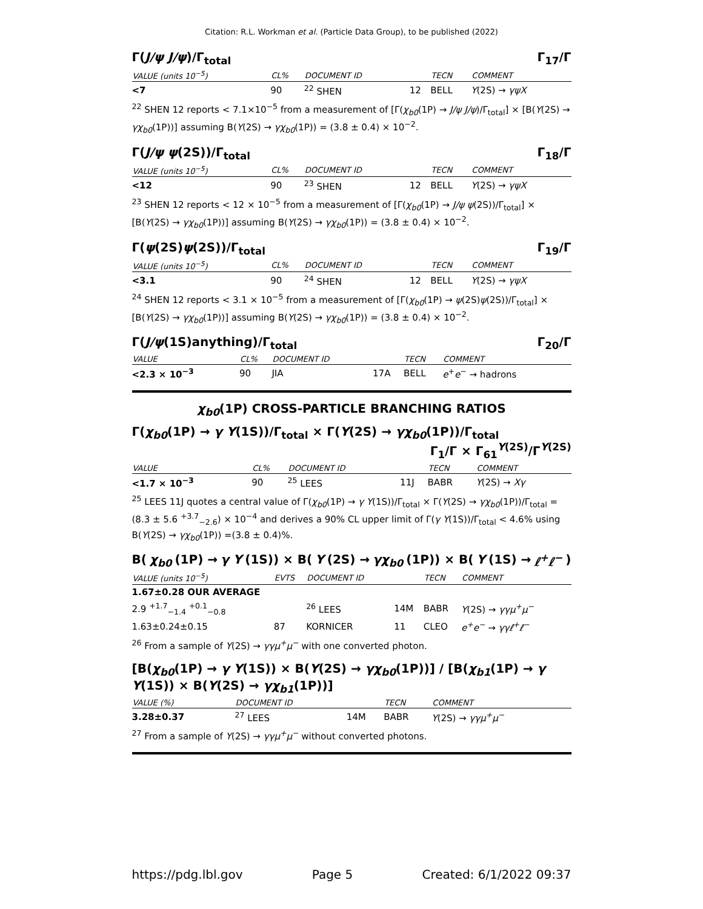Citation: R.L. Workman et al. (Particle Data Group), to be published (2022)
Γ(J/ψ J/ψ)/Γ<sub>total</sub> Γ<sub>17</sub>/Γ
| VALUE (units 10<sup>−5</sup>) | CL% | DOCUMENT ID | | TECN | COMMENT |
| --- | --- | --- | --- | --- | --- |
| <7 | 90 | <sup>22</sup> SHEN | 12 | BELL | Υ (2S) → γψX |
<sup>22</sup> SHEN 12 reports < 7.1×10<sup>−5</sup> from a measurement of [Γ(χ<sub>b0</sub>(1P) → J/ψ J/ψ)/Γ<sub>total</sub>] × [B(Υ(2S) → γχ<sub>b0</sub>(1P))] assuming B(Υ(2S) → γχ<sub>b0</sub>(1P)) = (3.8 ± 0.4) × 10<sup>−2</sup>.
Γ(J/ψ ψ(2S))/Γ<sub>total</sub> Γ<sub>18</sub>/Γ
| VALUE (units 10<sup>−5</sup>) | CL% | DOCUMENT ID | | TECN | COMMENT |
| --- | --- | --- | --- | --- | --- |
| <12 | 90 | <sup>23</sup> SHEN | 12 | BELL | Υ (2S) → γψX |
<sup>23</sup> SHEN 12 reports < 12 × 10<sup>−5</sup> from a measurement of [Γ(χ<sub>b0</sub>(1P) → J/ψ ψ(2S))/Γ<sub>total</sub>] × [B(Υ(2S) → γχ<sub>b0</sub>(1P))] assuming B(Υ(2S) → γχ<sub>b0</sub>(1P)) = (3.8 ± 0.4) × 10<sup>−2</sup>.
Γ(ψ(2S)ψ(2S))/Γ<sub>total</sub> Γ<sub>19</sub>/Γ
| VALUE (units 10<sup>−5</sup>) | CL% | DOCUMENT ID | | TECN | COMMENT |
| --- | --- | --- | --- | --- | --- |
| <3.1 | 90 | <sup>24</sup> SHEN | 12 | BELL | Υ (2S) → γψX |
<sup>24</sup> SHEN 12 reports < 3.1 × 10<sup>−5</sup> from a measurement of [Γ(χ<sub>b0</sub>(1P) → ψ(2S)ψ(2S))/Γ<sub>total</sub>] × [B(Υ(2S) → γχ<sub>b0</sub>(1P))] assuming B(Υ(2S) → γχ<sub>b0</sub>(1P)) = (3.8 ± 0.4) × 10<sup>−2</sup>.
Γ(J/ψ(1S)anything)/Γ<sub>total</sub> Γ<sub>20</sub>/Γ
| VALUE | CL% | DOCUMENT ID | | TECN | COMMENT |
| --- | --- | --- | --- | --- | --- |
| <2.3 × 10<sup>−3</sup> | 90 | JIA | 17A | BELL | e<sup>+</sup> e<sup>−</sup> → hadrons |
χ<sub>b0</sub>(1P) CROSS-PARTICLE BRANCHING RATIOS
Γ(χ<sub>b0</sub>(1P) → γ Υ(1S))/Γ<sub>total</sub> × Γ(Υ(2S) → γχ<sub>b0</sub>(1P))/Γ<sub>total</sub>
Γ<sub>1</sub>/Γ × Γ<sub>61</sub><sup>Υ(2S)</sup>/Γ<sup>Υ(2S)</sup>
| VALUE | CL% | DOCUMENT ID | | TECN | COMMENT |
| --- | --- | --- | --- | --- | --- |
| <1.7 × 10<sup>−3</sup> | 90 | <sup>25</sup> LEES | 11J | BABR | Υ (2S) → Xγ |
<sup>25</sup> LEES 11J quotes a central value of Γ(χ<sub>b0</sub>(1P) → γ Υ(1S))/Γ<sub>total</sub> × Γ(Υ(2S) → γχ<sub>b0</sub>(1P))/Γ<sub>total</sub> = (8.3 ± 5.6 <sup>+3.7</sup><sub>−2.6</sub>) × 10<sup>−4</sup> and derives a 90% CL upper limit of Γ(γ Υ(1S))/Γ<sub>total</sub> < 4.6% using B(Υ(2S) → γχ<sub>b0</sub>(1P)) =(3.8 ± 0.4)%.
B(χ<sub>b0</sub> (1P) → γ Υ (1S)) × B(Υ (2S) → γχ<sub>b0</sub> (1P)) × B(Υ (1S) → ℓ<sup>+</sup>ℓ<sup>−</sup>)
| VALUE (units 10<sup>−5</sup>) | EVTS | DOCUMENT ID | | TECN | COMMENT |
| --- | --- | --- | --- | --- | --- |
| 1.67±0.28 OUR AVERAGE | | | | | |
| 2.9 <sup>+1.7</sup><sub>−1.4</sub> <sup>+0.1</sup><sub>−0.8</sub> | | <sup>26</sup> LEES | 14M | BABR | Υ (2S) → γγμ<sup>+</sup>μ<sup>−</sup> |
| 1.63±0.24±0.15 | 87 | KORNICER | 11 | CLEO | e<sup>+</sup>e<sup>−</sup> → γγℓ<sup>+</sup>ℓ<sup>−</sup> |
<sup>26</sup> From a sample of Υ(2S) → γγμ<sup>+</sup>μ<sup>−</sup> with one converted photon.
[B(χ<sub>b0</sub>(1P) → γ Υ(1S)) × B(Υ(2S) → γχ<sub>b0</sub>(1P))] / [B(χ<sub>b1</sub>(1P) → γ Υ(1S)) × B(Υ(2S) → γχ<sub>b1</sub>(1P))]
| VALUE (%) | | DOCUMENT ID | | TECN | COMMENT |
| --- | --- | --- | --- | --- | --- |
| 3.28±0.37 | | <sup>27</sup> LEES | 14M | BABR | Υ (2S) → γγμ<sup>+</sup>μ<sup>−</sup> |
<sup>27</sup> From a sample of Υ(2S) → γγμ<sup>+</sup>μ<sup>−</sup> without converted photons.
https://pdg.lbl.gov Page 5 Created: 6/1/2022 09:37